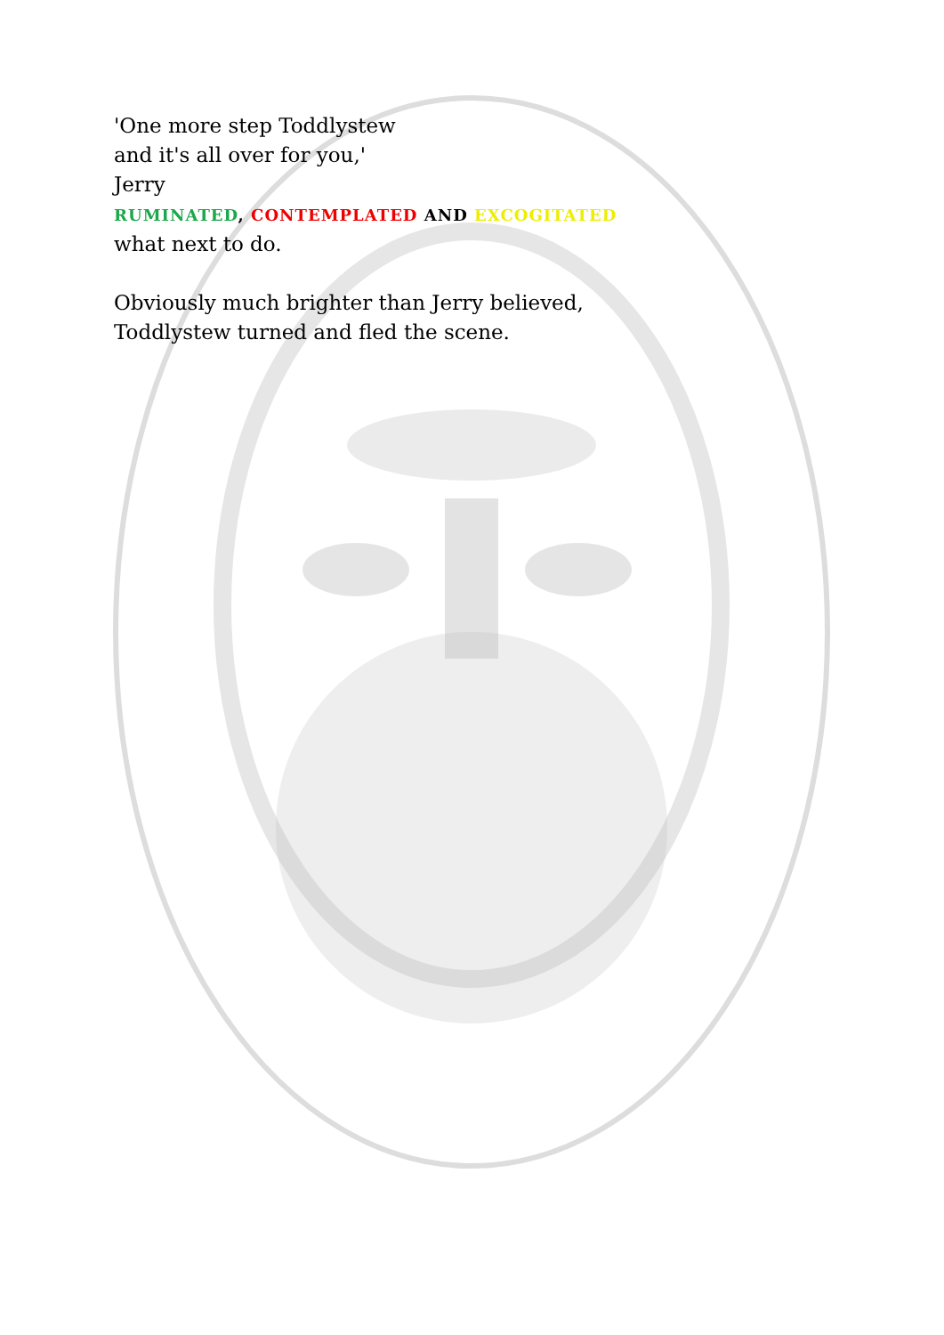'One more step Toddlystew
and it's all over for you,'
Jerry
RUMINATED, CONTEMPLATED AND EXCOGITATED
what next to do.
Obviously much brighter than Jerry believed,
Toddlystew turned and fled the scene.